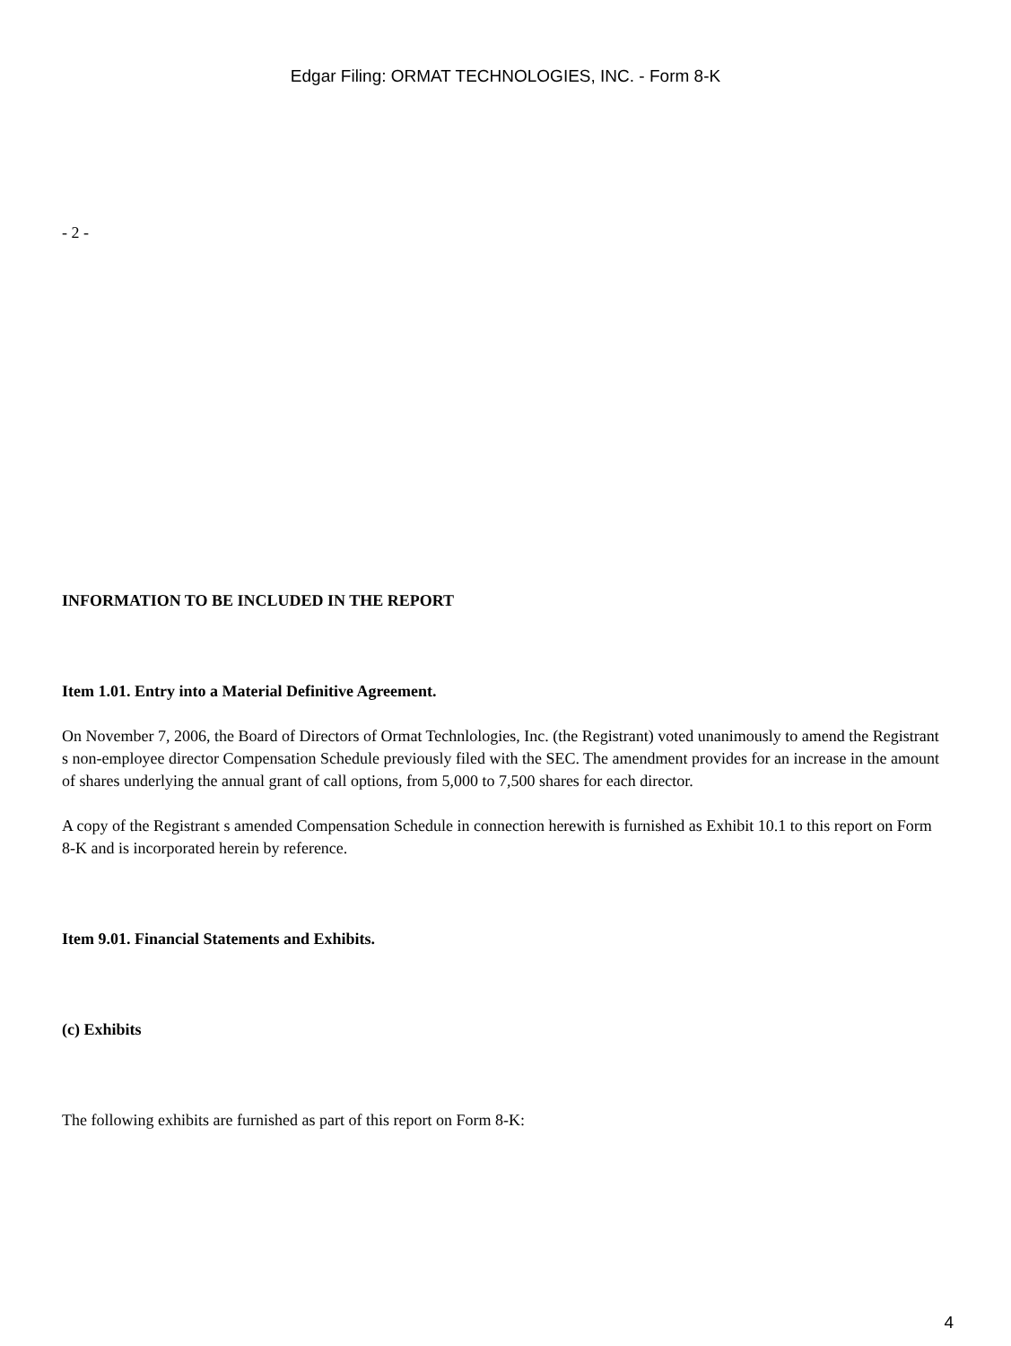Edgar Filing: ORMAT TECHNOLOGIES, INC. - Form 8-K
- 2 -
INFORMATION TO BE INCLUDED IN THE REPORT
Item 1.01. Entry into a Material Definitive Agreement.
On November 7, 2006, the Board of Directors of Ormat Technlologies, Inc. (the Registrant) voted unanimously to amend the Registrant s non-employee director Compensation Schedule previously filed with the SEC. The amendment provides for an increase in the amount of shares underlying the annual grant of call options, from 5,000 to 7,500 shares for each director.
A copy of the Registrant s amended Compensation Schedule in connection herewith is furnished as Exhibit 10.1 to this report on Form 8-K and is incorporated herein by reference.
Item 9.01. Financial Statements and Exhibits.
(c) Exhibits
The following exhibits are furnished as part of this report on Form 8-K:
4